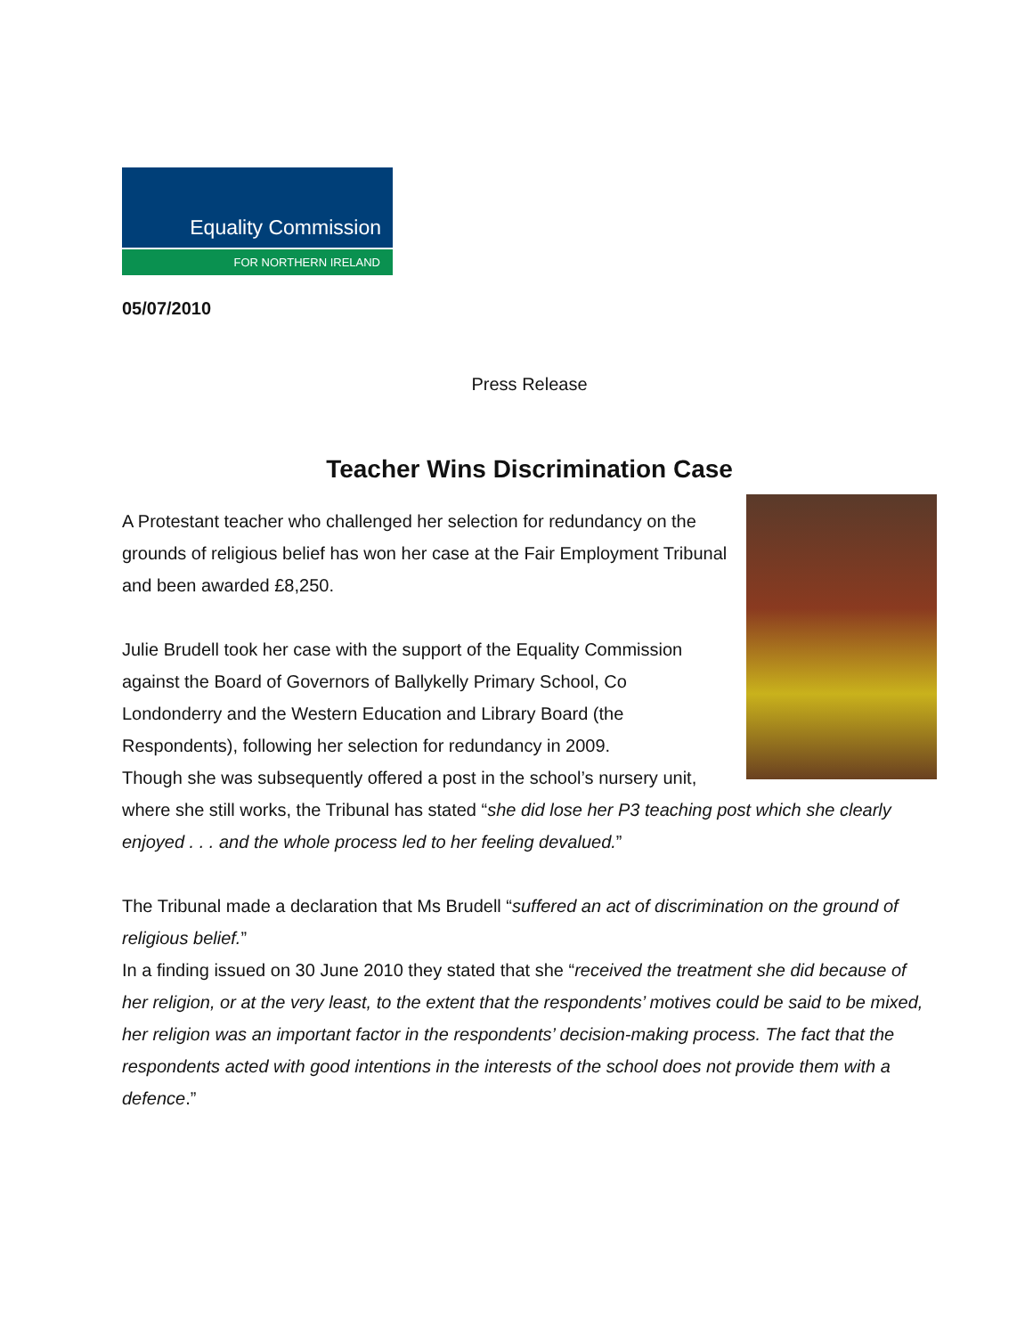Equality Commission
FOR NORTHERN IRELAND
05/07/2010
Press Release
Teacher Wins Discrimination Case
A Protestant teacher who challenged her selection for redundancy on the grounds of religious belief has won her case at the Fair Employment Tribunal and been awarded £8,250.
Julie Brudell took her case with the support of the Equality Commission against the Board of Governors of Ballykelly Primary School, Co Londonderry and the Western Education and Library Board (the Respondents), following her selection for redundancy in 2009.
Though she was subsequently offered a post in the school’s nursery unit, where she still works, the Tribunal has stated “she did lose her P3 teaching post which she clearly enjoyed . . . and the whole process led to her feeling devalued.”
The Tribunal made a declaration that Ms Brudell “suffered an act of discrimination on the ground of religious belief.”
In a finding issued on 30 June 2010 they stated that she “received the treatment she did because of her religion, or at the very least, to the extent that the respondents’ motives could be said to be mixed, her religion was an important factor in the respondents’ decision-making process. The fact that the respondents acted with good intentions in the interests of the school does not provide them with a defence.”